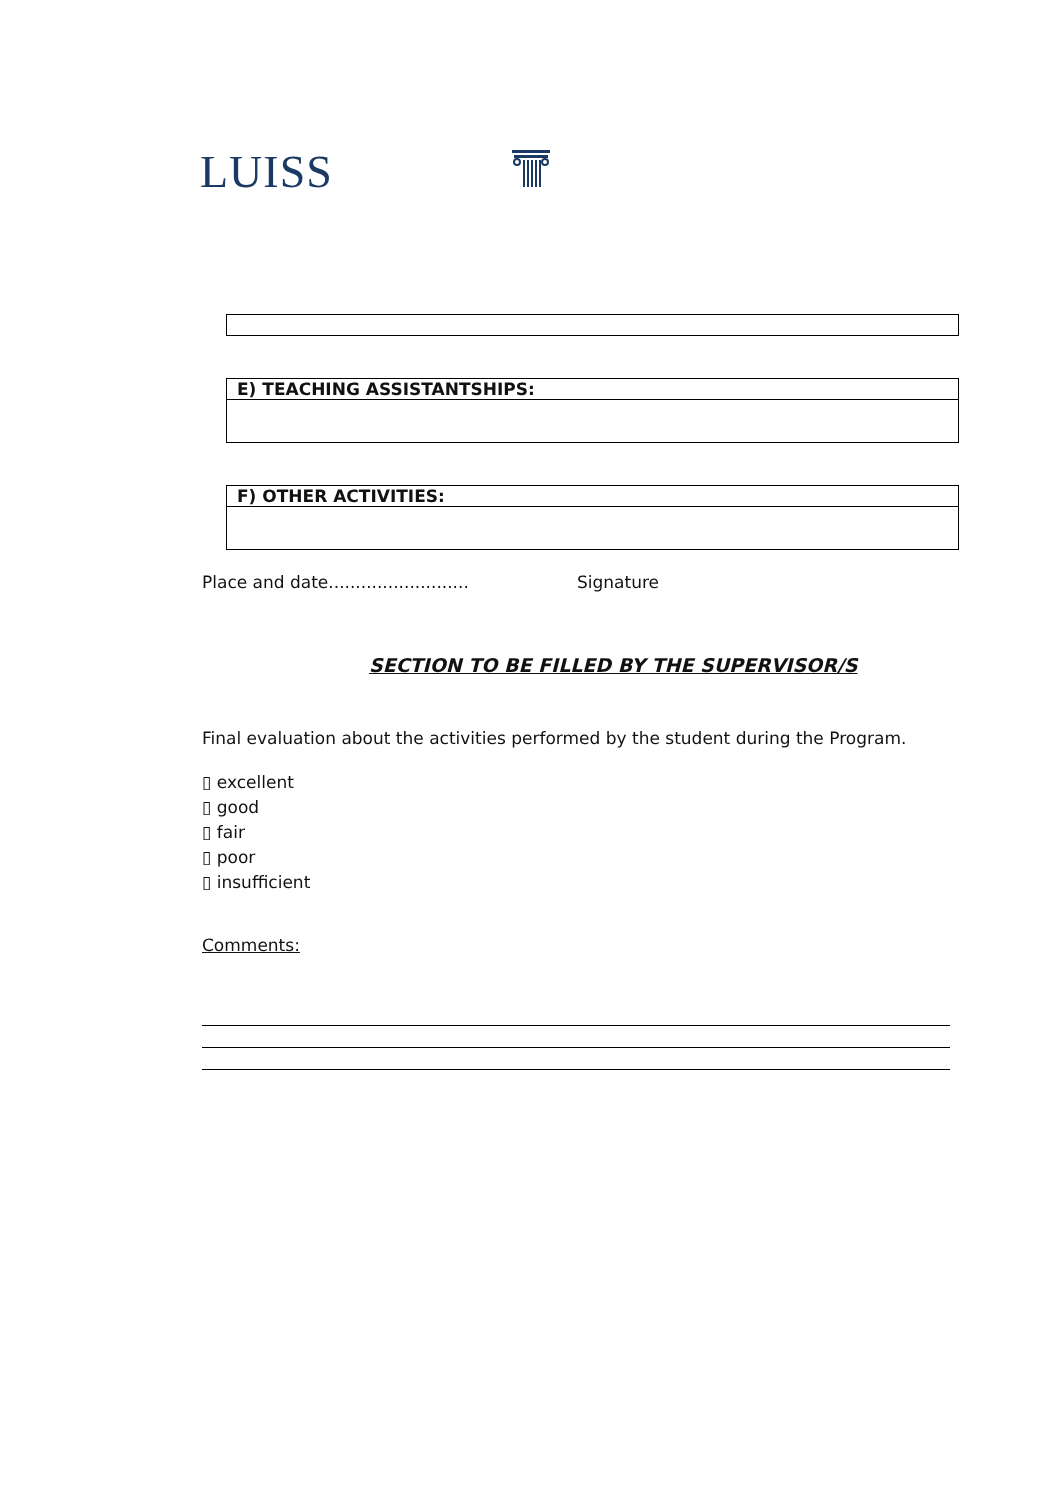LUISS
| E) TEACHING ASSISTANTSHIPS: |
| F) OTHER ACTIVITIES: |
Place and date.......................... Signature
SECTION TO BE FILLED BY THE SUPERVISOR/S
Final evaluation about the activities performed by the student during the Program.
▯ excellent
▯ good
▯ fair
▯ poor
▯ insufficient
Comments: